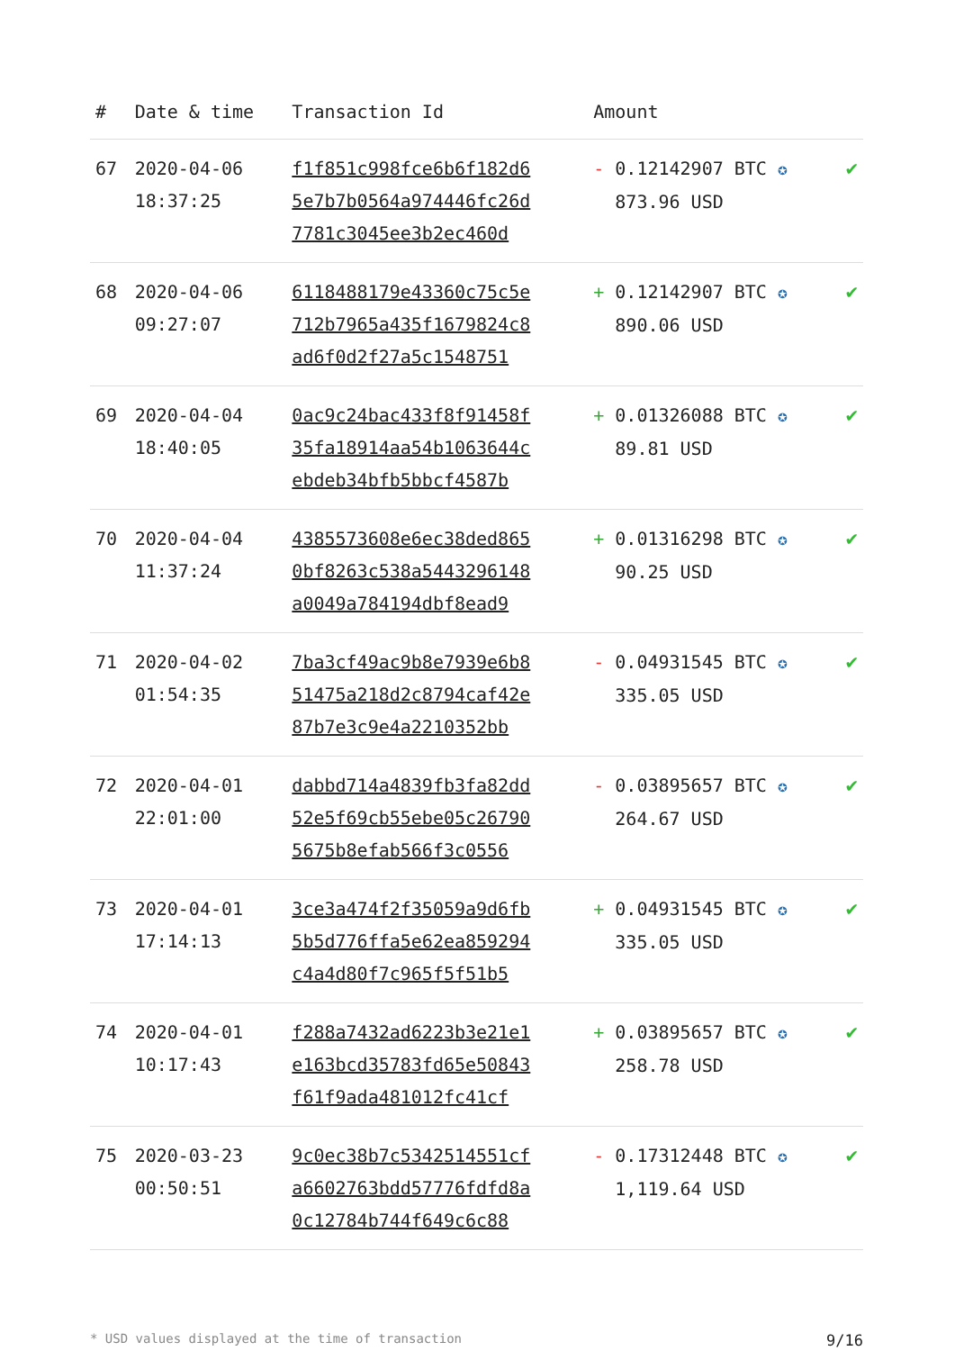| # | Date & time | Transaction Id | Amount | |
| --- | --- | --- | --- | --- |
| 67 | 2020-04-06 18:37:25 | f1f851c998fce6b6f182d6 5e7b7b0564a974446fc26d 7781c3045ee3b2ec460d | - 0.12142907 BTC ✪ 873.96 USD | ✔ |
| 68 | 2020-04-06 09:27:07 | 6118488179e43360c75c5e 712b7965a435f1679824c8 ad6f0d2f27a5c1548751 | + 0.12142907 BTC ✪ 890.06 USD | ✔ |
| 69 | 2020-04-04 18:40:05 | 0ac9c24bac433f8f91458f 35fa18914aa54b1063644c ebdeb34bfb5bbcf4587b | + 0.01326088 BTC ✪ 89.81 USD | ✔ |
| 70 | 2020-04-04 11:37:24 | 4385573608e6ec38ded865 0bf8263c538a5443296148 a0049a784194dbf8ead9 | + 0.01316298 BTC ✪ 90.25 USD | ✔ |
| 71 | 2020-04-02 01:54:35 | 7ba3cf49ac9b8e7939e6b8 51475a218d2c8794caf42e 87b7e3c9e4a2210352bb | - 0.04931545 BTC ✪ 335.05 USD | ✔ |
| 72 | 2020-04-01 22:01:00 | dabbd714a4839fb3fa82dd 52e5f69cb55ebe05c26790 5675b8efab566f3c0556 | - 0.03895657 BTC ✪ 264.67 USD | ✔ |
| 73 | 2020-04-01 17:14:13 | 3ce3a474f2f35059a9d6fb 5b5d776ffa5e62ea859294 c4a4d80f7c965f5f51b5 | + 0.04931545 BTC ✪ 335.05 USD | ✔ |
| 74 | 2020-04-01 10:17:43 | f288a7432ad6223b3e21e1 e163bcd35783fd65e50843 f61f9ada481012fc41cf | + 0.03895657 BTC ✪ 258.78 USD | ✔ |
| 75 | 2020-03-23 00:50:51 | 9c0ec38b7c5342514551cf a6602763bdd57776fdfd8a 0c12784b744f649c6c88 | - 0.17312448 BTC ✪ 1,119.64 USD | ✔ |
* USD values displayed at the time of transaction 9/16